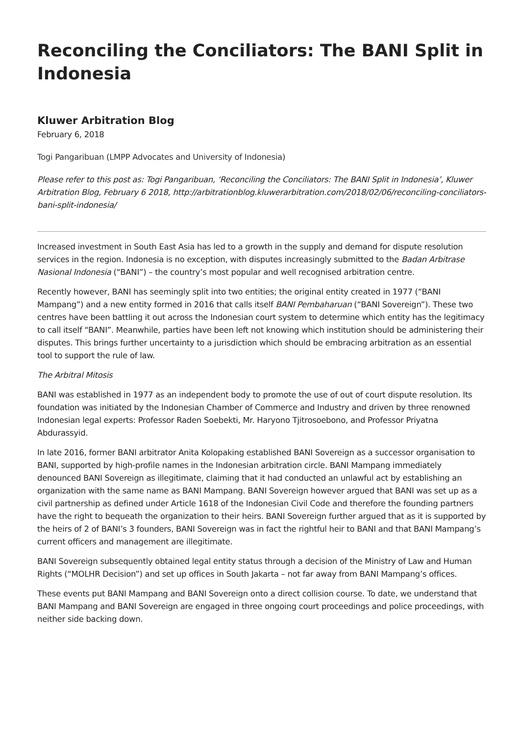Reconciling the Conciliators: The BANI Split in Indonesia
Kluwer Arbitration Blog
February 6, 2018
Togi Pangaribuan (LMPP Advocates and University of Indonesia)
Please refer to this post as: Togi Pangaribuan, ‘Reconciling the Conciliators: The BANI Split in Indonesia’, Kluwer Arbitration Blog, February 6 2018, http://arbitrationblog.kluwerarbitration.com/2018/02/06/reconciling-conciliators-bani-split-indonesia/
Increased investment in South East Asia has led to a growth in the supply and demand for dispute resolution services in the region. Indonesia is no exception, with disputes increasingly submitted to the Badan Arbitrase Nasional Indonesia (“BANI”) – the country’s most popular and well recognised arbitration centre.
Recently however, BANI has seemingly split into two entities; the original entity created in 1977 (“BANI Mampang”) and a new entity formed in 2016 that calls itself BANI Pembaharuan (“BANI Sovereign”). These two centres have been battling it out across the Indonesian court system to determine which entity has the legitimacy to call itself “BANI”. Meanwhile, parties have been left not knowing which institution should be administering their disputes. This brings further uncertainty to a jurisdiction which should be embracing arbitration as an essential tool to support the rule of law.
The Arbitral Mitosis
BANI was established in 1977 as an independent body to promote the use of out of court dispute resolution. Its foundation was initiated by the Indonesian Chamber of Commerce and Industry and driven by three renowned Indonesian legal experts: Professor Raden Soebekti, Mr. Haryono Tjitrosoebono, and Professor Priyatna Abdurassyid.
In late 2016, former BANI arbitrator Anita Kolopaking established BANI Sovereign as a successor organisation to BANI, supported by high-profile names in the Indonesian arbitration circle. BANI Mampang immediately denounced BANI Sovereign as illegitimate, claiming that it had conducted an unlawful act by establishing an organization with the same name as BANI Mampang. BANI Sovereign however argued that BANI was set up as a civil partnership as defined under Article 1618 of the Indonesian Civil Code and therefore the founding partners have the right to bequeath the organization to their heirs. BANI Sovereign further argued that as it is supported by the heirs of 2 of BANI’s 3 founders, BANI Sovereign was in fact the rightful heir to BANI and that BANI Mampang’s current officers and management are illegitimate.
BANI Sovereign subsequently obtained legal entity status through a decision of the Ministry of Law and Human Rights (“MOLHR Decision”) and set up offices in South Jakarta – not far away from BANI Mampang’s offices.
These events put BANI Mampang and BANI Sovereign onto a direct collision course. To date, we understand that BANI Mampang and BANI Sovereign are engaged in three ongoing court proceedings and police proceedings, with neither side backing down.